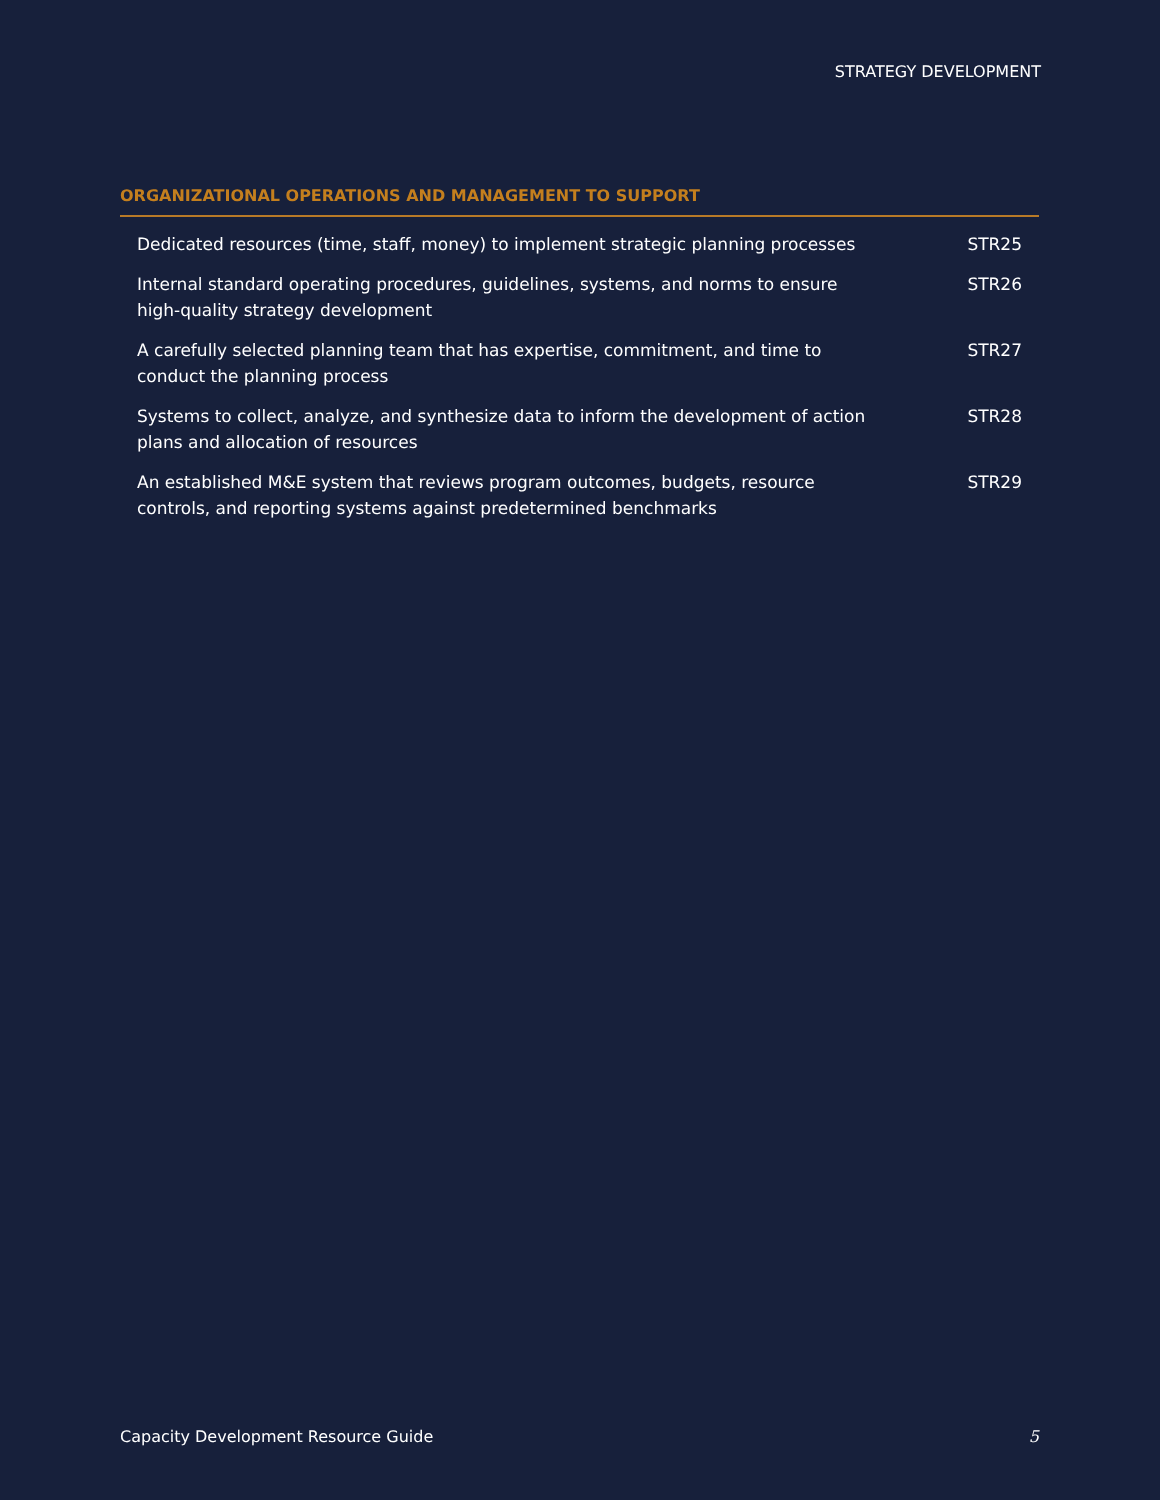STRATEGY DEVELOPMENT
ORGANIZATIONAL OPERATIONS AND MANAGEMENT TO SUPPORT
| Dedicated resources (time, staff, money) to implement strategic planning processes | STR25 |
| Internal standard operating procedures, guidelines, systems, and norms to ensure high-quality strategy development | STR26 |
| A carefully selected planning team that has expertise, commitment, and time to conduct the planning process | STR27 |
| Systems to collect, analyze, and synthesize data to inform the development of action plans and allocation of resources | STR28 |
| An established M&E system that reviews program outcomes, budgets, resource controls, and reporting systems against predetermined benchmarks | STR29 |
Capacity Development Resource Guide 5